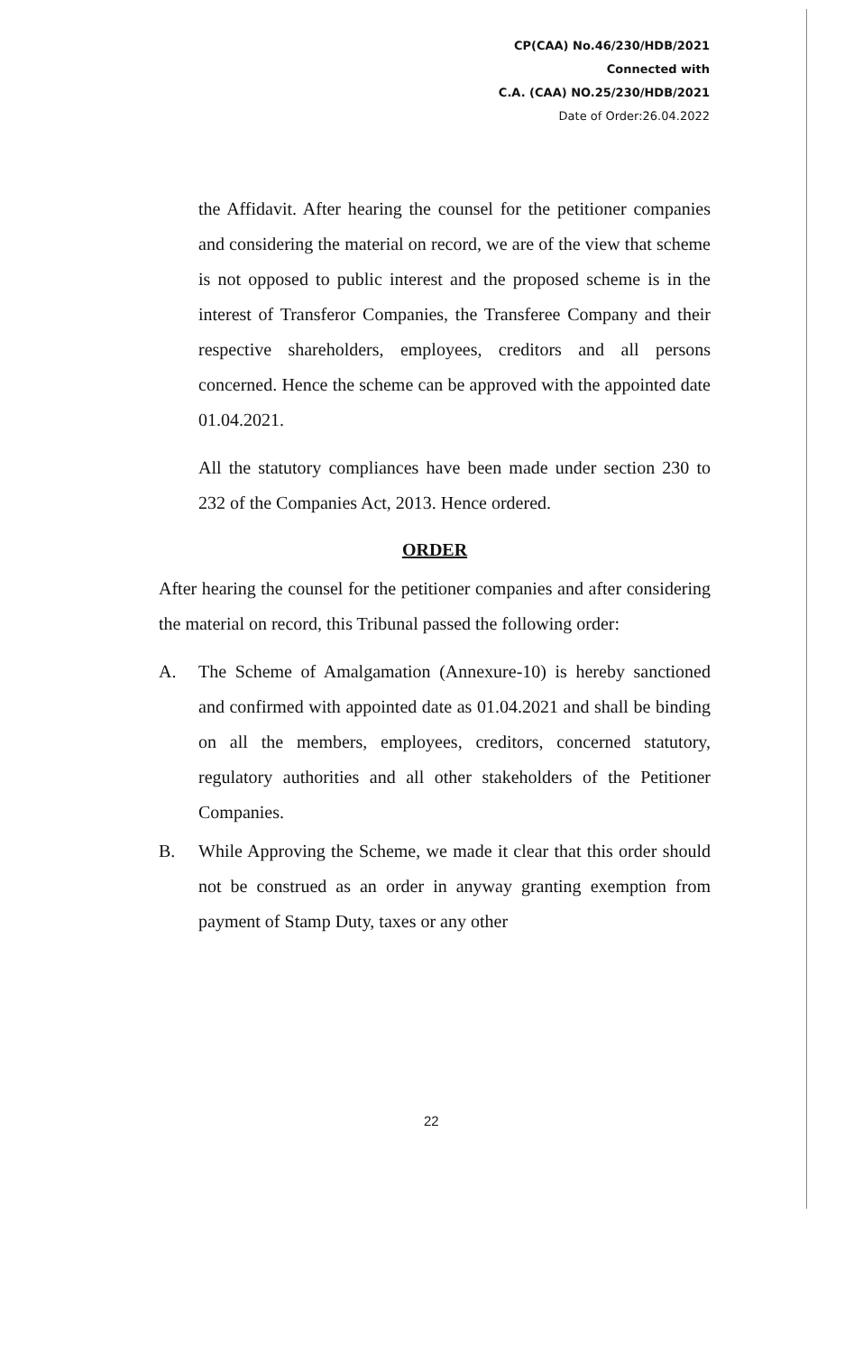CP(CAA) No.46/230/HDB/2021
Connected with
C.A. (CAA) NO.25/230/HDB/2021
Date of Order:26.04.2022
the Affidavit. After hearing the counsel for the petitioner companies and considering the material on record, we are of the view that scheme is not opposed to public interest and the proposed scheme is in the interest of Transferor Companies, the Transferee Company and their respective shareholders, employees, creditors and all persons concerned. Hence the scheme can be approved with the appointed date 01.04.2021.
All the statutory compliances have been made under section 230 to 232 of the Companies Act, 2013. Hence ordered.
ORDER
After hearing the counsel for the petitioner companies and after considering the material on record, this Tribunal passed the following order:
A. The Scheme of Amalgamation (Annexure-10) is hereby sanctioned and confirmed with appointed date as 01.04.2021 and shall be binding on all the members, employees, creditors, concerned statutory, regulatory authorities and all other stakeholders of the Petitioner Companies.
B. While Approving the Scheme, we made it clear that this order should not be construed as an order in anyway granting exemption from payment of Stamp Duty, taxes or any other
22